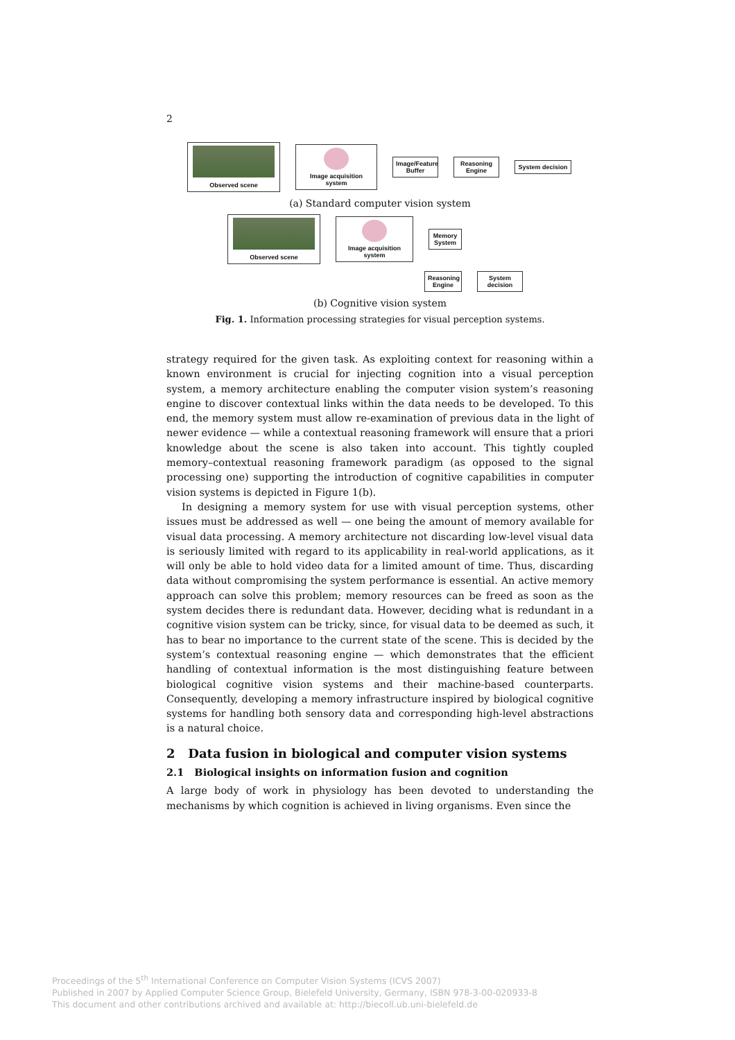2
Observed scene
Image acquisition system
Image/Feature Buffer
Reasoning Engine
System decision
(a) Standard computer vision system
Observed scene
Image acquisition system
Memory System
Reasoning Engine
System decision
(b) Cognitive vision system
Fig. 1. Information processing strategies for visual perception systems.
strategy required for the given task. As exploiting context for reasoning within a known environment is crucial for injecting cognition into a visual perception system, a memory architecture enabling the computer vision system’s reasoning engine to discover contextual links within the data needs to be developed. To this end, the memory system must allow re-examination of previous data in the light of newer evidence — while a contextual reasoning framework will ensure that a priori knowledge about the scene is also taken into account. This tightly coupled memory–contextual reasoning framework paradigm (as opposed to the signal processing one) supporting the introduction of cognitive capabilities in computer vision systems is depicted in Figure 1(b).
In designing a memory system for use with visual perception systems, other issues must be addressed as well — one being the amount of memory available for visual data processing. A memory architecture not discarding low-level visual data is seriously limited with regard to its applicability in real-world applications, as it will only be able to hold video data for a limited amount of time. Thus, discarding data without compromising the system performance is essential. An active memory approach can solve this problem; memory resources can be freed as soon as the system decides there is redundant data. However, deciding what is redundant in a cognitive vision system can be tricky, since, for visual data to be deemed as such, it has to bear no importance to the current state of the scene. This is decided by the system’s contextual reasoning engine — which demonstrates that the efficient handling of contextual information is the most distinguishing feature between biological cognitive vision systems and their machine-based counterparts. Consequently, developing a memory infrastructure inspired by biological cognitive systems for handling both sensory data and corresponding high-level abstractions is a natural choice.
2 Data fusion in biological and computer vision systems
2.1 Biological insights on information fusion and cognition
A large body of work in physiology has been devoted to understanding the mechanisms by which cognition is achieved in living organisms. Even since the
Proceedings of the 5<sup>th</sup> International Conference on Computer Vision Systems (ICVS 2007)
Published in 2007 by Applied Computer Science Group, Bielefeld University, Germany, ISBN 978-3-00-020933-8
This document and other contributions archived and available at: http://biecoll.ub.uni-bielefeld.de